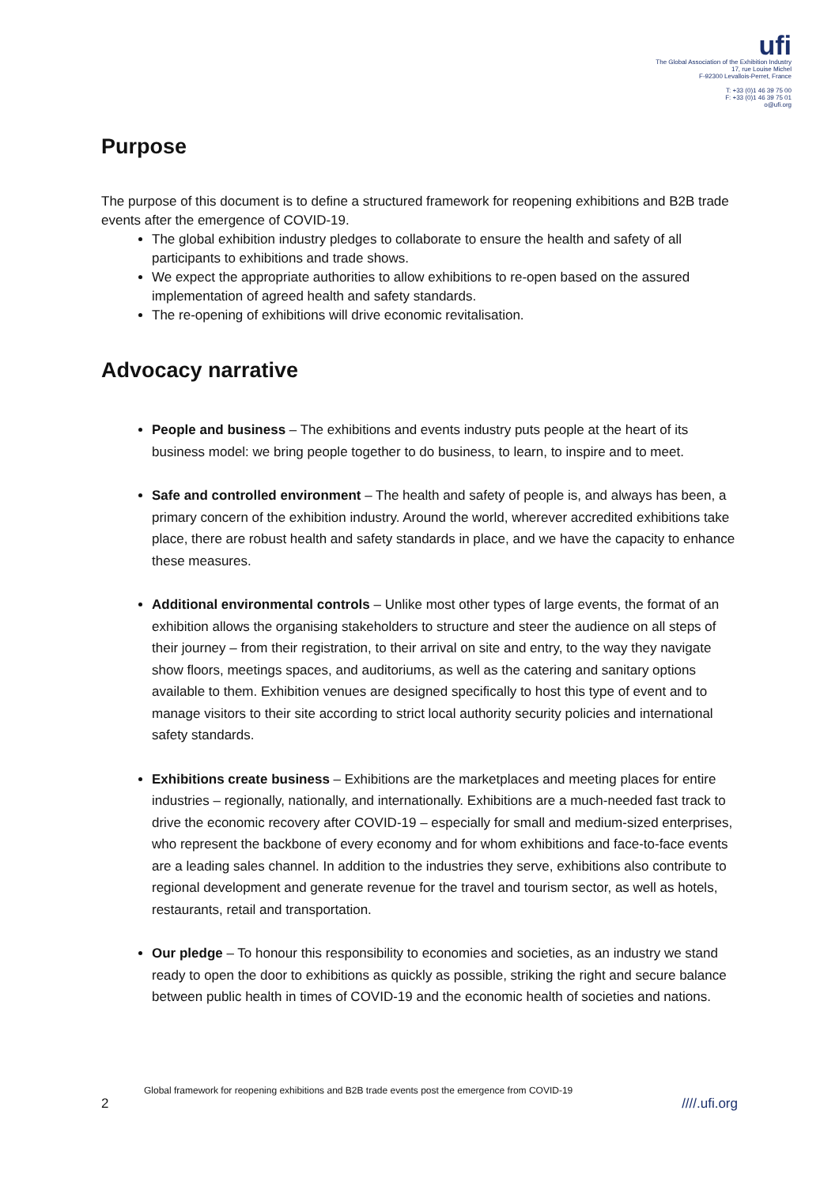ufi
The Global Association of the Exhibition Industry
17, rue Louise Michel
F-92300 Levallois-Perret, France
T: +33 (0)1 46 39 75 00
F: +33 (0)1 46 39 75 01
o@ufi.org
Purpose
The purpose of this document is to define a structured framework for reopening exhibitions and B2B trade events after the emergence of COVID-19.
The global exhibition industry pledges to collaborate to ensure the health and safety of all participants to exhibitions and trade shows.
We expect the appropriate authorities to allow exhibitions to re-open based on the assured implementation of agreed health and safety standards.
The re-opening of exhibitions will drive economic revitalisation.
Advocacy narrative
People and business – The exhibitions and events industry puts people at the heart of its business model: we bring people together to do business, to learn, to inspire and to meet.
Safe and controlled environment – The health and safety of people is, and always has been, a primary concern of the exhibition industry. Around the world, wherever accredited exhibitions take place, there are robust health and safety standards in place, and we have the capacity to enhance these measures.
Additional environmental controls – Unlike most other types of large events, the format of an exhibition allows the organising stakeholders to structure and steer the audience on all steps of their journey – from their registration, to their arrival on site and entry, to the way they navigate show floors, meetings spaces, and auditoriums, as well as the catering and sanitary options available to them. Exhibition venues are designed specifically to host this type of event and to manage visitors to their site according to strict local authority security policies and international safety standards.
Exhibitions create business – Exhibitions are the marketplaces and meeting places for entire industries – regionally, nationally, and internationally. Exhibitions are a much-needed fast track to drive the economic recovery after COVID-19 – especially for small and medium-sized enterprises, who represent the backbone of every economy and for whom exhibitions and face-to-face events are a leading sales channel. In addition to the industries they serve, exhibitions also contribute to regional development and generate revenue for the travel and tourism sector, as well as hotels, restaurants, retail and transportation.
Our pledge – To honour this responsibility to economies and societies, as an industry we stand ready to open the door to exhibitions as quickly as possible, striking the right and secure balance between public health in times of COVID-19 and the economic health of societies and nations.
Global framework for reopening exhibitions and B2B trade events post the emergence from COVID-19
2 ////.ufi.org